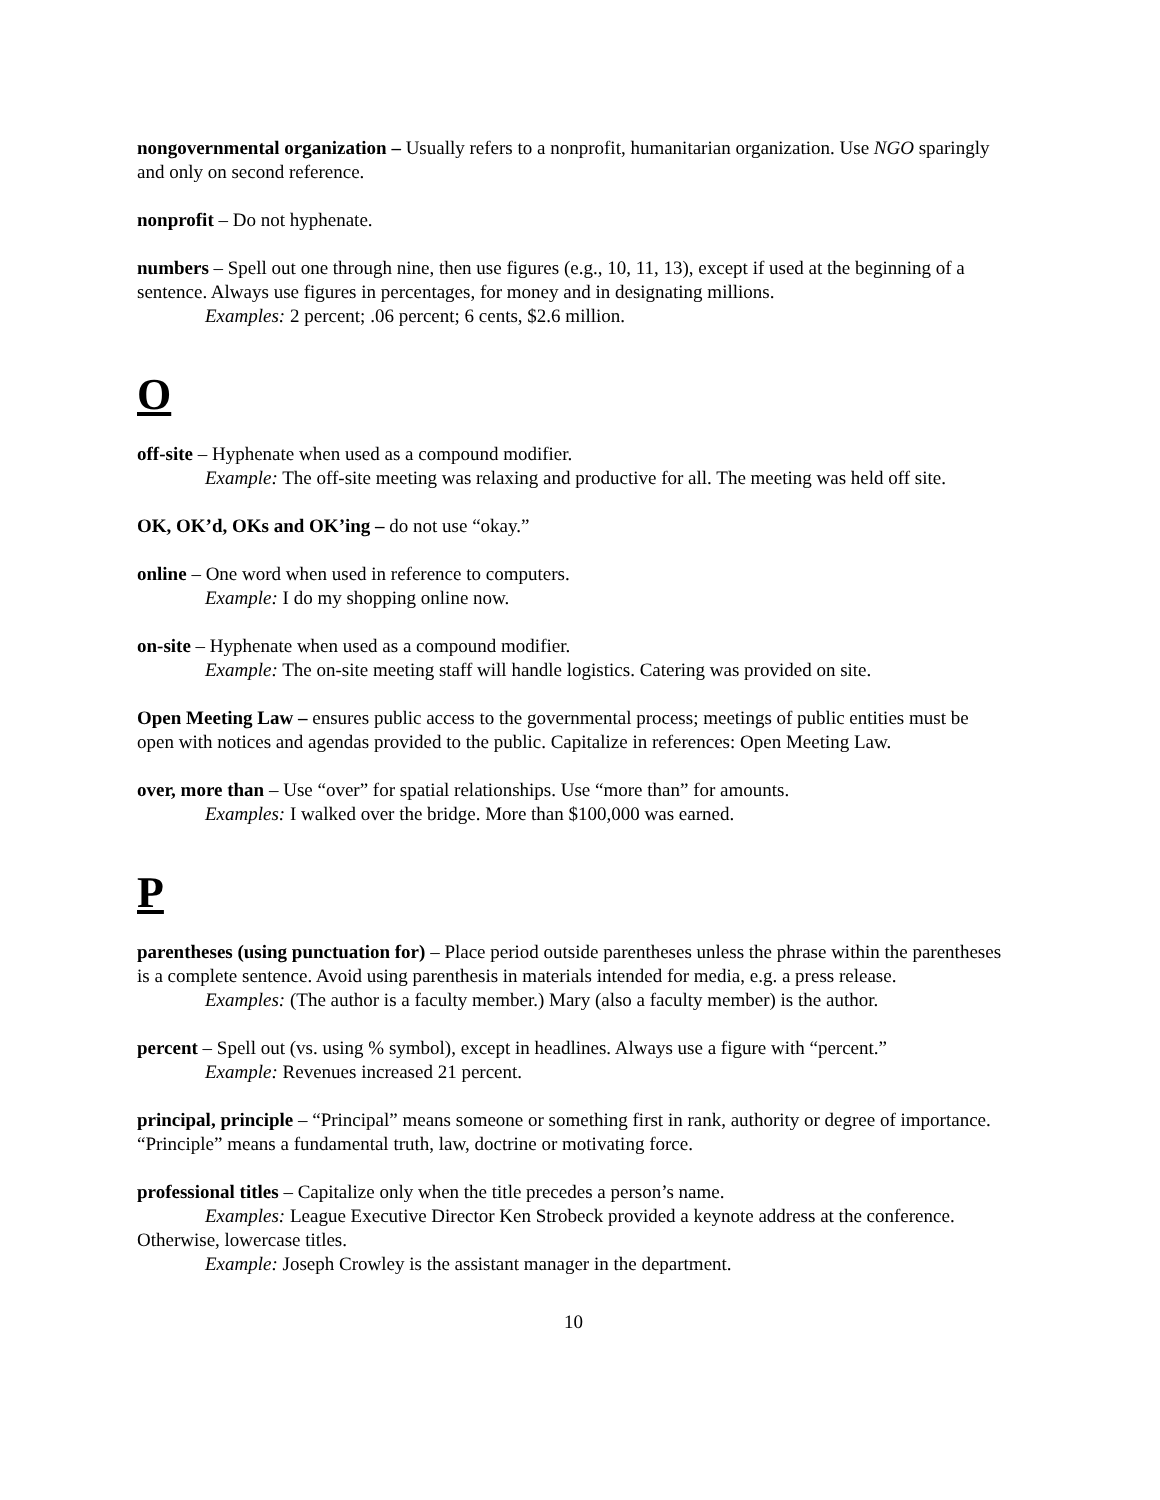nongovernmental organization – Usually refers to a nonprofit, humanitarian organization. Use NGO sparingly and only on second reference.
nonprofit – Do not hyphenate.
numbers – Spell out one through nine, then use figures (e.g., 10, 11, 13), except if used at the beginning of a sentence. Always use figures in percentages, for money and in designating millions.
Examples: 2 percent; .06 percent; 6 cents, $2.6 million.
O
off-site – Hyphenate when used as a compound modifier.
Example: The off-site meeting was relaxing and productive for all. The meeting was held off site.
OK, OK’d, OKs and OK’ing – do not use “okay.”
online – One word when used in reference to computers.
Example: I do my shopping online now.
on-site – Hyphenate when used as a compound modifier.
Example: The on-site meeting staff will handle logistics. Catering was provided on site.
Open Meeting Law – ensures public access to the governmental process; meetings of public entities must be open with notices and agendas provided to the public. Capitalize in references: Open Meeting Law.
over, more than – Use “over” for spatial relationships. Use “more than” for amounts.
Examples: I walked over the bridge. More than $100,000 was earned.
P
parentheses (using punctuation for) – Place period outside parentheses unless the phrase within the parentheses is a complete sentence. Avoid using parenthesis in materials intended for media, e.g. a press release.
Examples: (The author is a faculty member.) Mary (also a faculty member) is the author.
percent – Spell out (vs. using % symbol), except in headlines. Always use a figure with “percent.”
Example: Revenues increased 21 percent.
principal, principle – “Principal” means someone or something first in rank, authority or degree of importance. “Principle” means a fundamental truth, law, doctrine or motivating force.
professional titles – Capitalize only when the title precedes a person’s name.
Examples: League Executive Director Ken Strobeck provided a keynote address at the conference.
Otherwise, lowercase titles.
Example: Joseph Crowley is the assistant manager in the department.
10